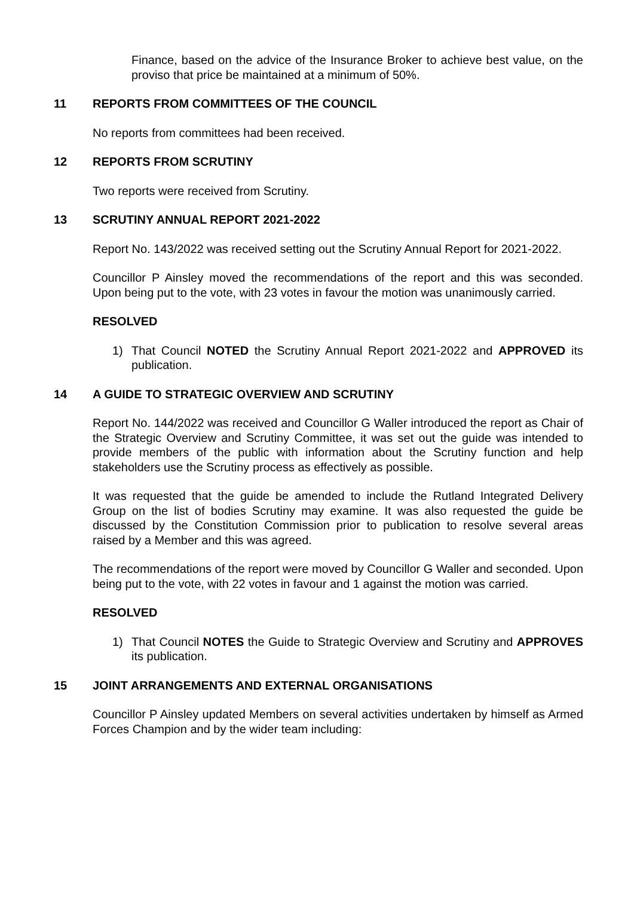Finance, based on the advice of the Insurance Broker to achieve best value, on the proviso that price be maintained at a minimum of 50%.
11 REPORTS FROM COMMITTEES OF THE COUNCIL
No reports from committees had been received.
12 REPORTS FROM SCRUTINY
Two reports were received from Scrutiny.
13 SCRUTINY ANNUAL REPORT 2021-2022
Report No. 143/2022 was received setting out the Scrutiny Annual Report for 2021-2022.
Councillor P Ainsley moved the recommendations of the report and this was seconded. Upon being put to the vote, with 23 votes in favour the motion was unanimously carried.
RESOLVED
1) That Council NOTED the Scrutiny Annual Report 2021-2022 and APPROVED its publication.
14 A GUIDE TO STRATEGIC OVERVIEW AND SCRUTINY
Report No. 144/2022 was received and Councillor G Waller introduced the report as Chair of the Strategic Overview and Scrutiny Committee, it was set out the guide was intended to provide members of the public with information about the Scrutiny function and help stakeholders use the Scrutiny process as effectively as possible.
It was requested that the guide be amended to include the Rutland Integrated Delivery Group on the list of bodies Scrutiny may examine. It was also requested the guide be discussed by the Constitution Commission prior to publication to resolve several areas raised by a Member and this was agreed.
The recommendations of the report were moved by Councillor G Waller and seconded. Upon being put to the vote, with 22 votes in favour and 1 against the motion was carried.
RESOLVED
1) That Council NOTES the Guide to Strategic Overview and Scrutiny and APPROVES its publication.
15 JOINT ARRANGEMENTS AND EXTERNAL ORGANISATIONS
Councillor P Ainsley updated Members on several activities undertaken by himself as Armed Forces Champion and by the wider team including: